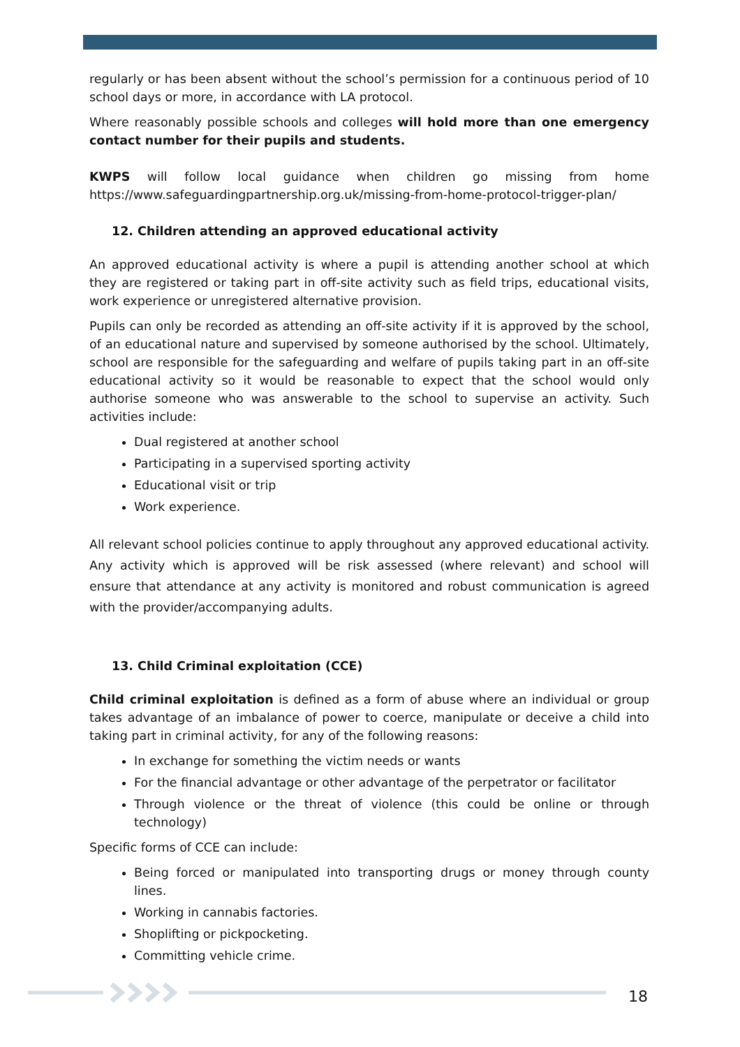regularly or has been absent without the school’s permission for a continuous period of 10 school days or more, in accordance with LA protocol.
Where reasonably possible schools and colleges will hold more than one emergency contact number for their pupils and students.
KWPS will follow local guidance when children go missing from home https://www.safeguardingpartnership.org.uk/missing-from-home-protocol-trigger-plan/
12. Children attending an approved educational activity
An approved educational activity is where a pupil is attending another school at which they are registered or taking part in off-site activity such as field trips, educational visits, work experience or unregistered alternative provision.
Pupils can only be recorded as attending an off-site activity if it is approved by the school, of an educational nature and supervised by someone authorised by the school. Ultimately, school are responsible for the safeguarding and welfare of pupils taking part in an off-site educational activity so it would be reasonable to expect that the school would only authorise someone who was answerable to the school to supervise an activity. Such activities include:
Dual registered at another school
Participating in a supervised sporting activity
Educational visit or trip
Work experience.
All relevant school policies continue to apply throughout any approved educational activity. Any activity which is approved will be risk assessed (where relevant) and school will ensure that attendance at any activity is monitored and robust communication is agreed with the provider/accompanying adults.
13. Child Criminal exploitation (CCE)
Child criminal exploitation is defined as a form of abuse where an individual or group takes advantage of an imbalance of power to coerce, manipulate or deceive a child into taking part in criminal activity, for any of the following reasons:
In exchange for something the victim needs or wants
For the financial advantage or other advantage of the perpetrator or facilitator
Through violence or the threat of violence (this could be online or through technology)
Specific forms of CCE can include:
Being forced or manipulated into transporting drugs or money through county lines.
Working in cannabis factories.
Shoplifting or pickpocketing.
Committing vehicle crime.
18